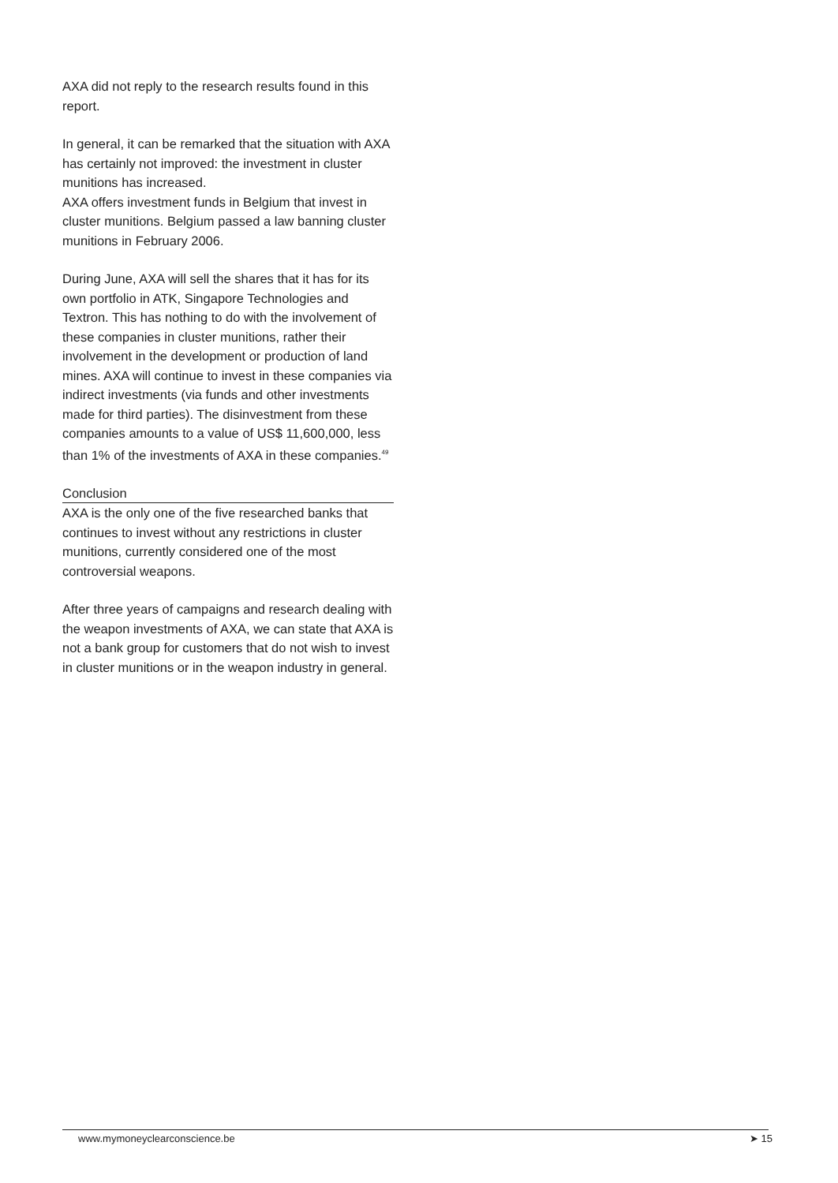AXA did not reply to the research results found in this report.
In general, it can be remarked that the situation with AXA has certainly not improved: the investment in cluster munitions has increased.
AXA offers investment funds in Belgium that invest in cluster munitions. Belgium passed a law banning cluster munitions in February 2006.
During June, AXA will sell the shares that it has for its own portfolio in ATK, Singapore Technologies and Textron. This has nothing to do with the involvement of these companies in cluster munitions, rather their involvement in the development or production of land mines. AXA will continue to invest in these companies via indirect investments (via funds and other investments made for third parties). The disinvestment from these companies amounts to a value of US$ 11,600,000, less than 1% of the investments of AXA in these companies.<sup>49</sup>
Conclusion
AXA is the only one of the five researched banks that continues to invest without any restrictions in cluster munitions, currently considered one of the most controversial weapons.
After three years of campaigns and research dealing with the weapon investments of AXA, we can state that AXA is not a bank group for customers that do not wish to invest in cluster munitions or in the weapon industry in general.
www.mymoneyclearconscience.be ➤ 15